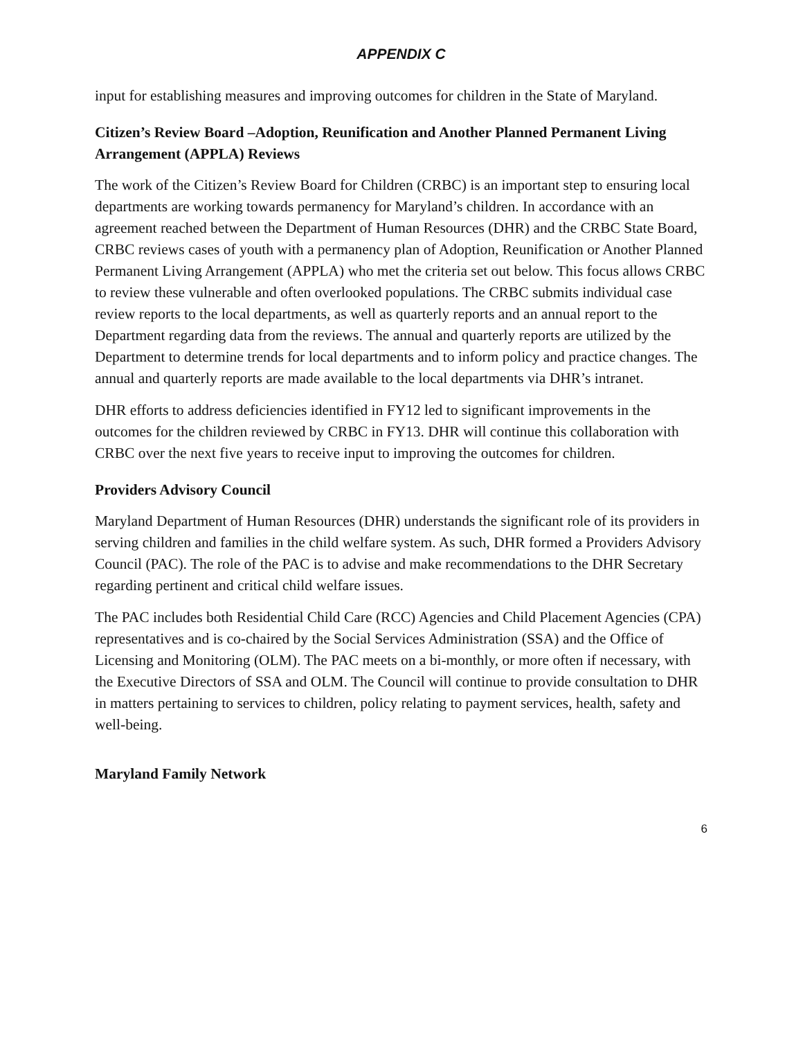APPENDIX C
input for establishing measures and improving outcomes for children in the State of Maryland.
Citizen’s Review Board –Adoption, Reunification and Another Planned Permanent Living Arrangement (APPLA) Reviews
The work of the Citizen’s Review Board for Children (CRBC) is an important step to ensuring local departments are working towards permanency for Maryland’s children. In accordance with an agreement reached between the Department of Human Resources (DHR) and the CRBC State Board, CRBC reviews cases of youth with a permanency plan of Adoption, Reunification or Another Planned Permanent Living Arrangement (APPLA) who met the criteria set out below. This focus allows CRBC to review these vulnerable and often overlooked populations. The CRBC submits individual case review reports to the local departments, as well as quarterly reports and an annual report to the Department regarding data from the reviews. The annual and quarterly reports are utilized by the Department to determine trends for local departments and to inform policy and practice changes. The annual and quarterly reports are made available to the local departments via DHR’s intranet.
DHR efforts to address deficiencies identified in FY12 led to significant improvements in the outcomes for the children reviewed by CRBC in FY13. DHR will continue this collaboration with CRBC over the next five years to receive input to improving the outcomes for children.
Providers Advisory Council
Maryland Department of Human Resources (DHR) understands the significant role of its providers in serving children and families in the child welfare system. As such, DHR formed a Providers Advisory Council (PAC). The role of the PAC is to advise and make recommendations to the DHR Secretary regarding pertinent and critical child welfare issues.
The PAC includes both Residential Child Care (RCC) Agencies and Child Placement Agencies (CPA) representatives and is co-chaired by the Social Services Administration (SSA) and the Office of Licensing and Monitoring (OLM). The PAC meets on a bi-monthly, or more often if necessary, with the Executive Directors of SSA and OLM. The Council will continue to provide consultation to DHR in matters pertaining to services to children, policy relating to payment services, health, safety and well-being.
Maryland Family Network
6